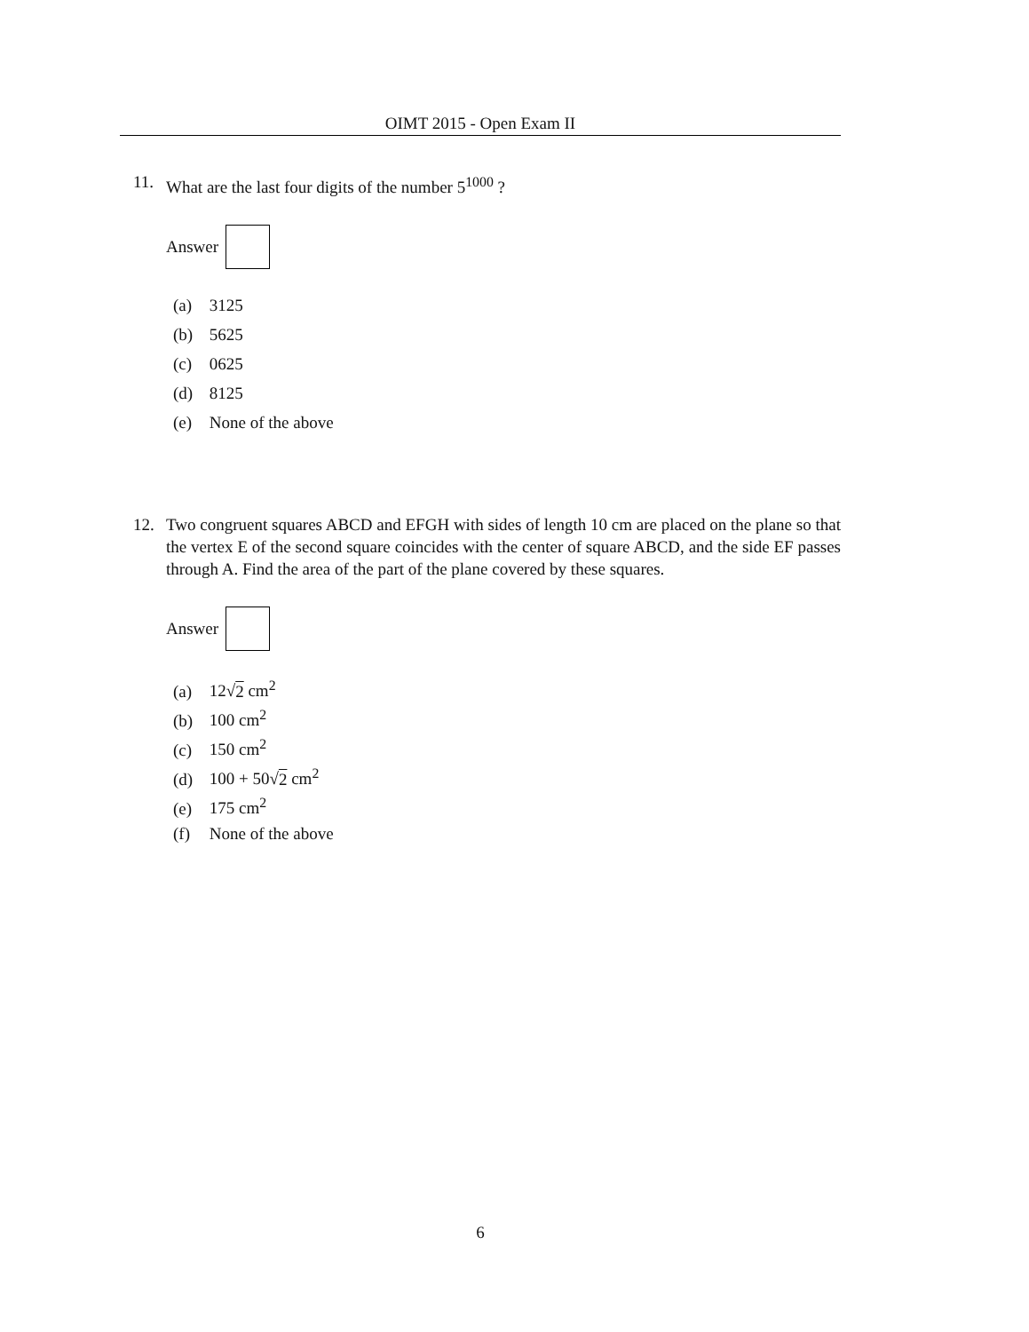OIMT 2015 - Open Exam II
11. What are the last four digits of the number 5<sup>1000</sup> ?
Answer
(a) 3125
(b) 5625
(c) 0625
(d) 8125
(e) None of the above
12. Two congruent squares ABCD and EFGH with sides of length 10 cm are placed on the plane so that the vertex E of the second square coincides with the center of square ABCD, and the side EF passes through A. Find the area of the part of the plane covered by these squares.
Answer
(a) 12√2 cm<sup>2</sup>
(b) 100 cm<sup>2</sup>
(c) 150 cm<sup>2</sup>
(d) 100 + 50√2 cm<sup>2</sup>
(e) 175 cm<sup>2</sup>
(f) None of the above
6